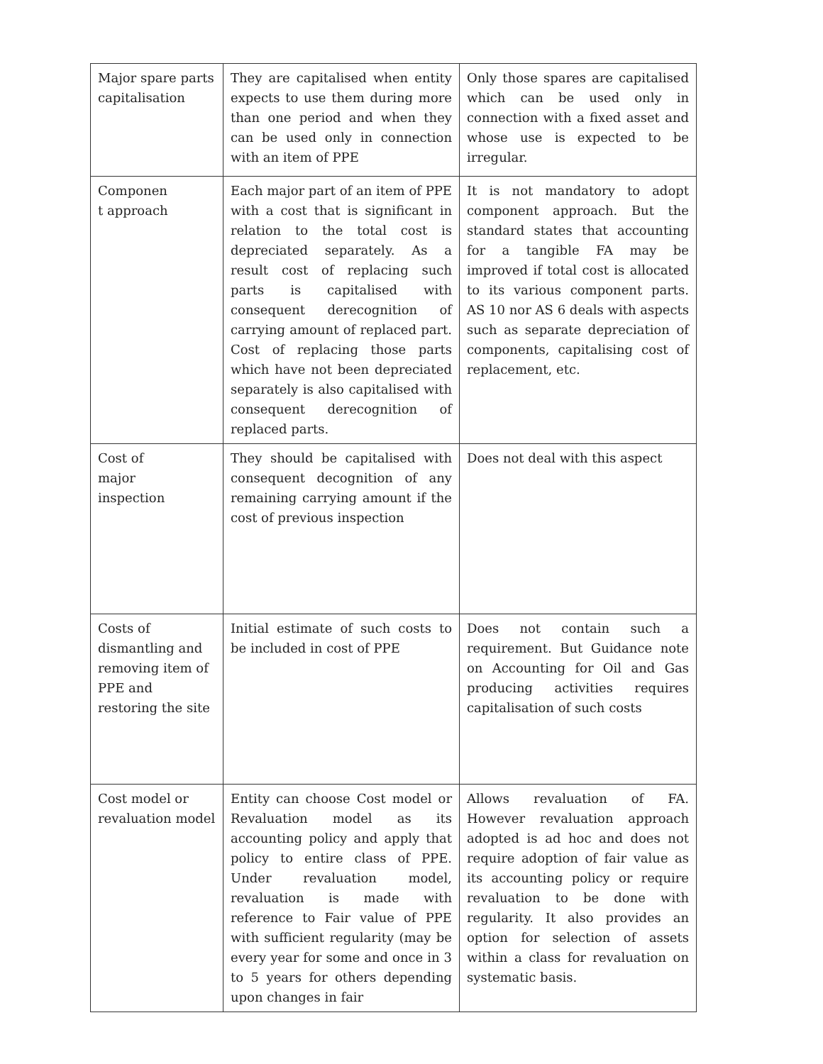| Major spare parts capitalisation | They are capitalised when entity expects to use them during more than one period and when they can be used only in connection with an item of PPE | Only those spares are capitalised which can be used only in connection with a fixed asset and whose use is expected to be irregular. |
| Componen t approach | Each major part of an item of PPE with a cost that is significant in relation to the total cost is depreciated separately. As a result cost of replacing such parts is capitalised with consequent derecognition of carrying amount of replaced part. Cost of replacing those parts which have not been depreciated separately is also capitalised with consequent derecognition of replaced parts. | It is not mandatory to adopt component approach. But the standard states that accounting for a tangible FA may be improved if total cost is allocated to its various component parts. AS 10 nor AS 6 deals with aspects such as separate depreciation of components, capitalising cost of replacement, etc. |
| Cost of major inspection | They should be capitalised with consequent decognition of any remaining carrying amount if the cost of previous inspection | Does not deal with this aspect |
| Costs of dismantling and removing item of PPE and restoring the site | Initial estimate of such costs to be included in cost of PPE | Does not contain such a requirement. But Guidance note on Accounting for Oil and Gas producing activities requires capitalisation of such costs |
| Cost model or revaluation model | Entity can choose Cost model or Revaluation model as its accounting policy and apply that policy to entire class of PPE. Under revaluation model, revaluation is made with reference to Fair value of PPE with sufficient regularity (may be every year for some and once in 3 to 5 years for others depending upon changes in fair | Allows revaluation of FA. However revaluation approach adopted is ad hoc and does not require adoption of fair value as its accounting policy or require revaluation to be done with regularity. It also provides an option for selection of assets within a class for revaluation on systematic basis. |